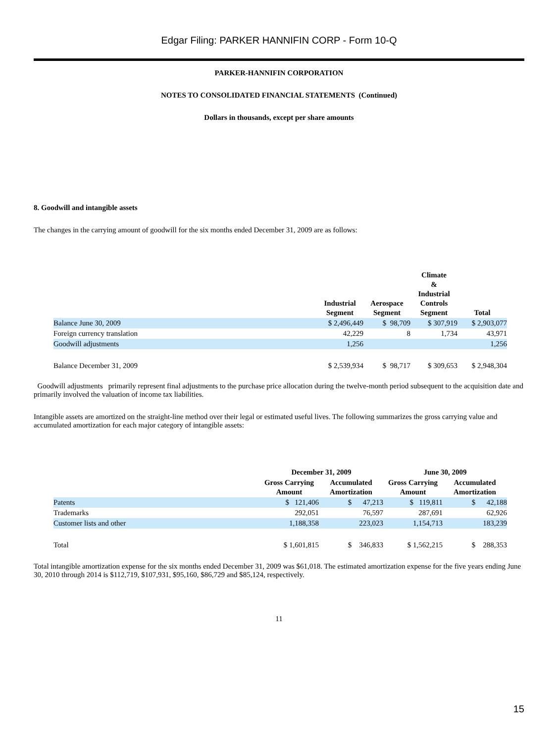Edgar Filing: PARKER HANNIFIN CORP - Form 10-Q
PARKER-HANNIFIN CORPORATION
NOTES TO CONSOLIDATED FINANCIAL STATEMENTS (Continued)
Dollars in thousands, except per share amounts
8. Goodwill and intangible assets
The changes in the carrying amount of goodwill for the six months ended December 31, 2009 are as follows:
| | Industrial Segment | Aerospace Segment | Climate & Industrial Controls Segment | Total |
| --- | --- | --- | --- | --- |
| Balance June 30, 2009 | $ 2,496,449 | $ 98,709 | $ 307,919 | $ 2,903,077 |
| Foreign currency translation | 42,229 | 8 | 1,734 | 43,971 |
| Goodwill adjustments | 1,256 | | | 1,256 |
| Balance December 31, 2009 | $ 2,539,934 | $ 98,717 | $ 309,653 | $ 2,948,304 |
Goodwill adjustments primarily represent final adjustments to the purchase price allocation during the twelve-month period subsequent to the acquisition date and primarily involved the valuation of income tax liabilities.
Intangible assets are amortized on the straight-line method over their legal or estimated useful lives. The following summarizes the gross carrying value and accumulated amortization for each major category of intangible assets:
| | December 31, 2009 | | June 30, 2009 | |
| --- | --- | --- | --- | --- |
| | Gross Carrying Amount | Accumulated Amortization | Gross Carrying Amount | Accumulated Amortization |
| Patents | $ 121,406 | $ 47,213 | $ 119,811 | $ 42,188 |
| Trademarks | 292,051 | 76,597 | 287,691 | 62,926 |
| Customer lists and other | 1,188,358 | 223,023 | 1,154,713 | 183,239 |
| Total | $ 1,601,815 | $ 346,833 | $ 1,562,215 | $ 288,353 |
Total intangible amortization expense for the six months ended December 31, 2009 was $61,018. The estimated amortization expense for the five years ending June 30, 2010 through 2014 is $112,719, $107,931, $95,160, $86,729 and $85,124, respectively.
11
15